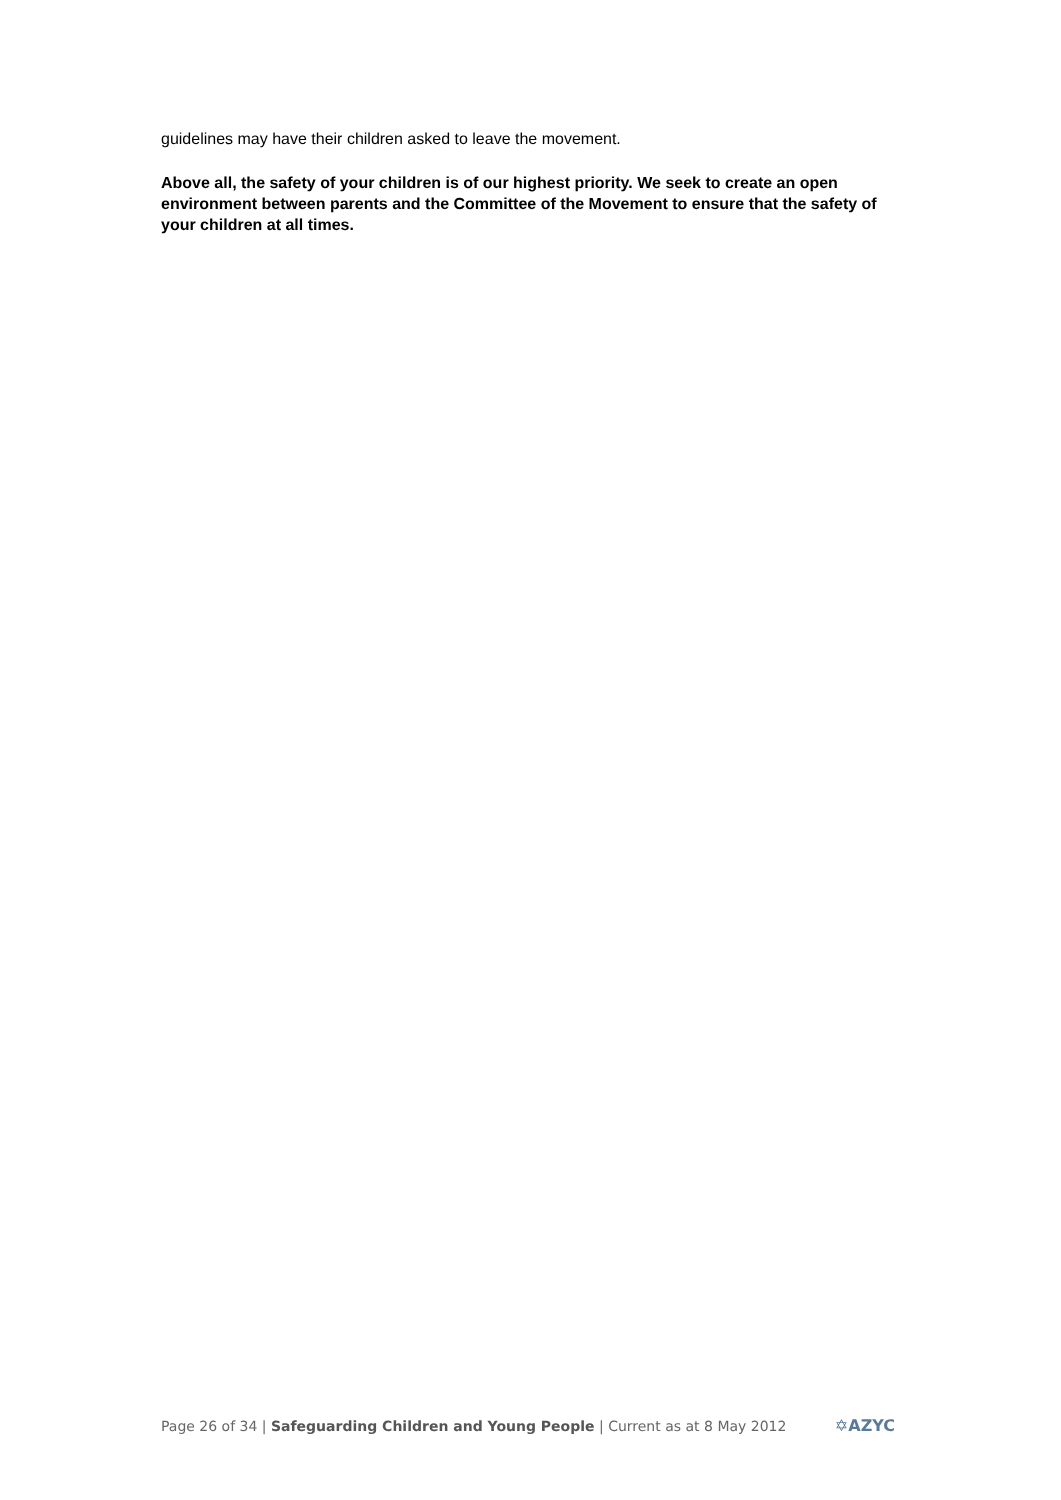guidelines may have their children asked to leave the movement.
Above all, the safety of your children is of our highest priority. We seek to create an open environment between parents and the Committee of the Movement to ensure that the safety of your children at all times.
Page 26 of 34 | Safeguarding Children and Young People | Current as at 8 May 2012 ✡AZYC